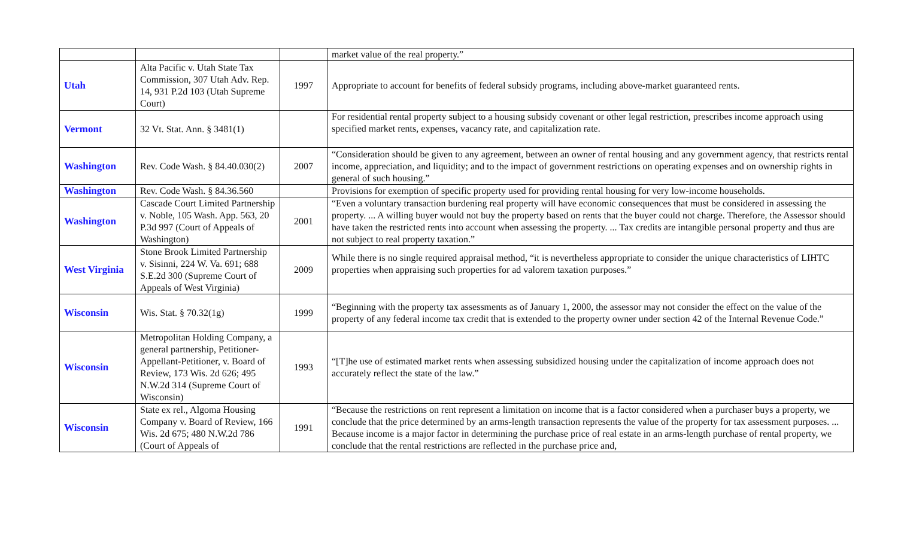| | | | market value of the real property.” |
| Utah | Alta Pacific v. Utah State Tax Commission, 307 Utah Adv. Rep. 14, 931 P.2d 103 (Utah Supreme Court) | 1997 | Appropriate to account for benefits of federal subsidy programs, including above-market guaranteed rents. |
| Vermont | 32 Vt. Stat. Ann. § 3481(1) | | For residential rental property subject to a housing subsidy covenant or other legal restriction, prescribes income approach using specified market rents, expenses, vacancy rate, and capitalization rate. |
| Washington | Rev. Code Wash. § 84.40.030(2) | 2007 | “Consideration should be given to any agreement, between an owner of rental housing and any government agency, that restricts rental income, appreciation, and liquidity; and to the impact of government restrictions on operating expenses and on ownership rights in general of such housing.” |
| Washington | Rev. Code Wash. § 84.36.560 | | Provisions for exemption of specific property used for providing rental housing for very low-income households. |
| Washington | Cascade Court Limited Partnership v. Noble, 105 Wash. App. 563, 20 P.3d 997 (Court of Appeals of Washington) | 2001 | “Even a voluntary transaction burdening real property will have economic consequences that must be considered in assessing the property. ... A willing buyer would not buy the property based on rents that the buyer could not charge. Therefore, the Assessor should have taken the restricted rents into account when assessing the property. ... Tax credits are intangible personal property and thus are not subject to real property taxation.” |
| West Virginia | Stone Brook Limited Partnership v. Sisinni, 224 W. Va. 691; 688 S.E.2d 300 (Supreme Court of Appeals of West Virginia) | 2009 | While there is no single required appraisal method, “it is nevertheless appropriate to consider the unique characteristics of LIHTC properties when appraising such properties for ad valorem taxation purposes.” |
| Wisconsin | Wis. Stat. § 70.32(1g) | 1999 | “Beginning with the property tax assessments as of January 1, 2000, the assessor may not consider the effect on the value of the property of any federal income tax credit that is extended to the property owner under section 42 of the Internal Revenue Code.” |
| Wisconsin | Metropolitan Holding Company, a general partnership, Petitioner-Appellant-Petitioner, v. Board of Review, 173 Wis. 2d 626; 495 N.W.2d 314 (Supreme Court of Wisconsin) | 1993 | “[T]he use of estimated market rents when assessing subsidized housing under the capitalization of income approach does not accurately reflect the state of the law.” |
| Wisconsin | State ex rel., Algoma Housing Company v. Board of Review, 166 Wis. 2d 675; 480 N.W.2d 786 (Court of Appeals of | 1991 | “Because the restrictions on rent represent a limitation on income that is a factor considered when a purchaser buys a property, we conclude that the price determined by an arms-length transaction represents the value of the property for tax assessment purposes. ... Because income is a major factor in determining the purchase price of real estate in an arms-length purchase of rental property, we conclude that the rental restrictions are reflected in the purchase price and, |